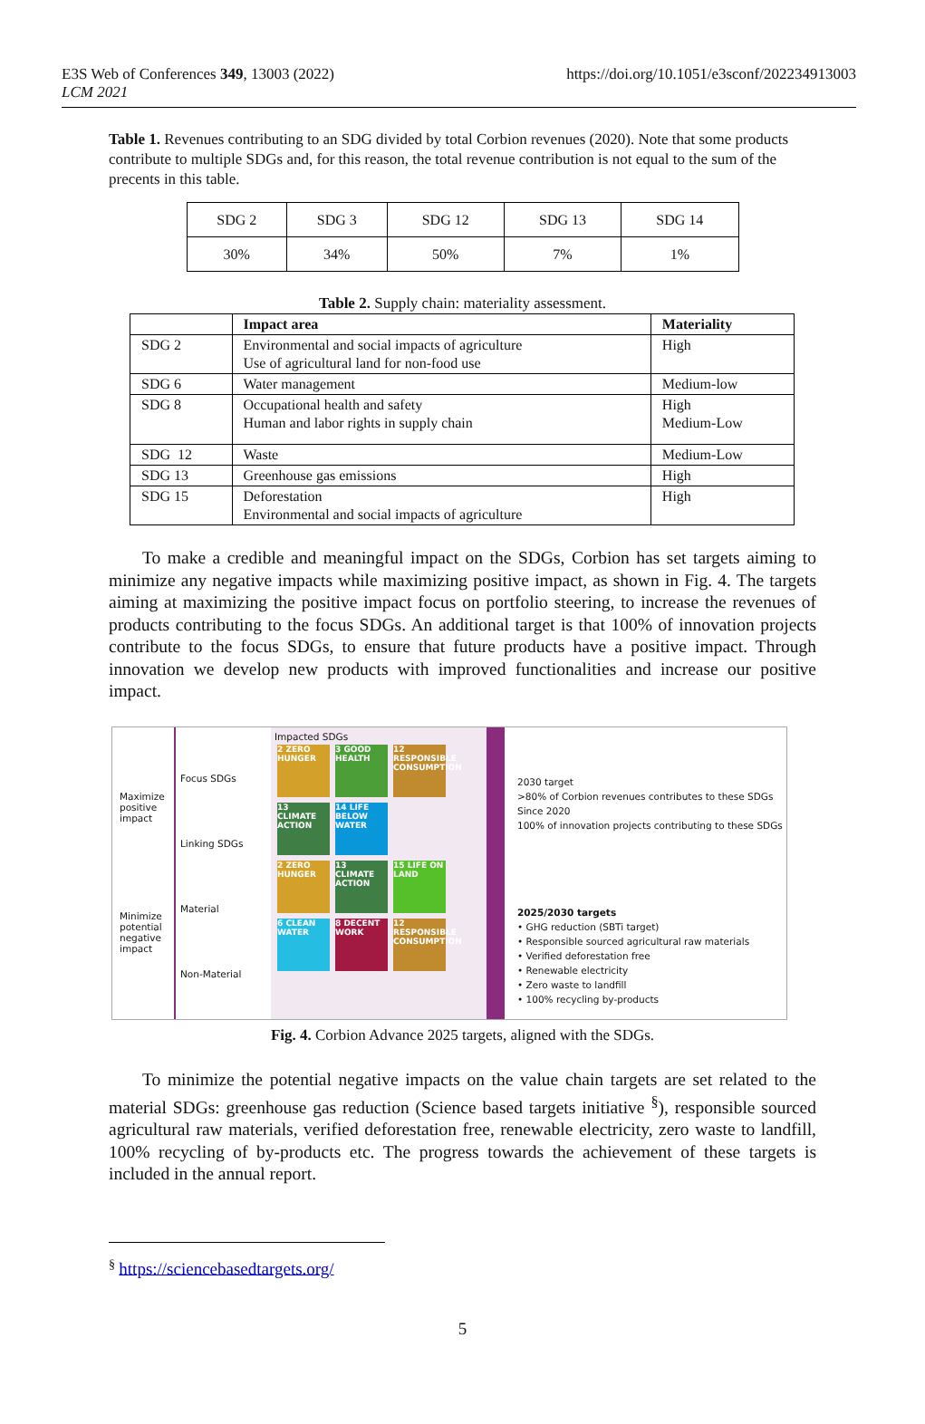E3S Web of Conferences 349, 13003 (2022)
LCM 2021
https://doi.org/10.1051/e3sconf/202234913003
Table 1. Revenues contributing to an SDG divided by total Corbion revenues (2020). Note that some products contribute to multiple SDGs and, for this reason, the total revenue contribution is not equal to the sum of the precents in this table.
| SDG 2 | SDG 3 | SDG 12 | SDG 13 | SDG 14 |
| 30% | 34% | 50% | 7% | 1% |
Table 2. Supply chain: materiality assessment.
| | Impact area | Materiality |
| --- | --- | --- |
| SDG 2 | Environmental and social impacts of agriculture Use of agricultural land for non-food use | High |
| SDG 6 | Water management | Medium-low |
| SDG 8 | Occupational health and safety Human and labor rights in supply chain | High Medium-Low |
| SDG 12 | Waste | Medium-Low |
| SDG 13 | Greenhouse gas emissions | High |
| SDG 15 | Deforestation Environmental and social impacts of agriculture | High |
To make a credible and meaningful impact on the SDGs, Corbion has set targets aiming to minimize any negative impacts while maximizing positive impact, as shown in Fig. 4. The targets aiming at maximizing the positive impact focus on portfolio steering, to increase the revenues of products contributing to the focus SDGs. An additional target is that 100% of innovation projects contribute to the focus SDGs, to ensure that future products have a positive impact. Through innovation we develop new products with improved functionalities and increase our positive impact.
Maximize positive impact
Minimize potential negative impact
Focus SDGs
Linking SDGs
Material
Non-Material
Impacted SDGs
2 ZERO HUNGER 3 GOOD HEALTH 12 RESPONSIBLE CONSUMPTION
13 CLIMATE ACTION 14 LIFE BELOW WATER
2 ZERO HUNGER 13 CLIMATE ACTION 15 LIFE ON LAND
6 CLEAN WATER 8 DECENT WORK 12 RESPONSIBLE CONSUMPTION
2030 target
>80% of Corbion revenues contributes to these SDGs
Since 2020
100% of innovation projects contributing to these SDGs
2025/2030 targets
• GHG reduction (SBTi target)
• Responsible sourced agricultural raw materials
• Verified deforestation free
• Renewable electricity
• Zero waste to landfill
• 100% recycling by-products
Fig. 4. Corbion Advance 2025 targets, aligned with the SDGs.
To minimize the potential negative impacts on the value chain targets are set related to the material SDGs: greenhouse gas reduction (Science based targets initiative <sup>§</sup>), responsible sourced agricultural raw materials, verified deforestation free, renewable electricity, zero waste to landfill, 100% recycling of by-products etc. The progress towards the achievement of these targets is included in the annual report.
<sup>§</sup> https://sciencebasedtargets.org/
5